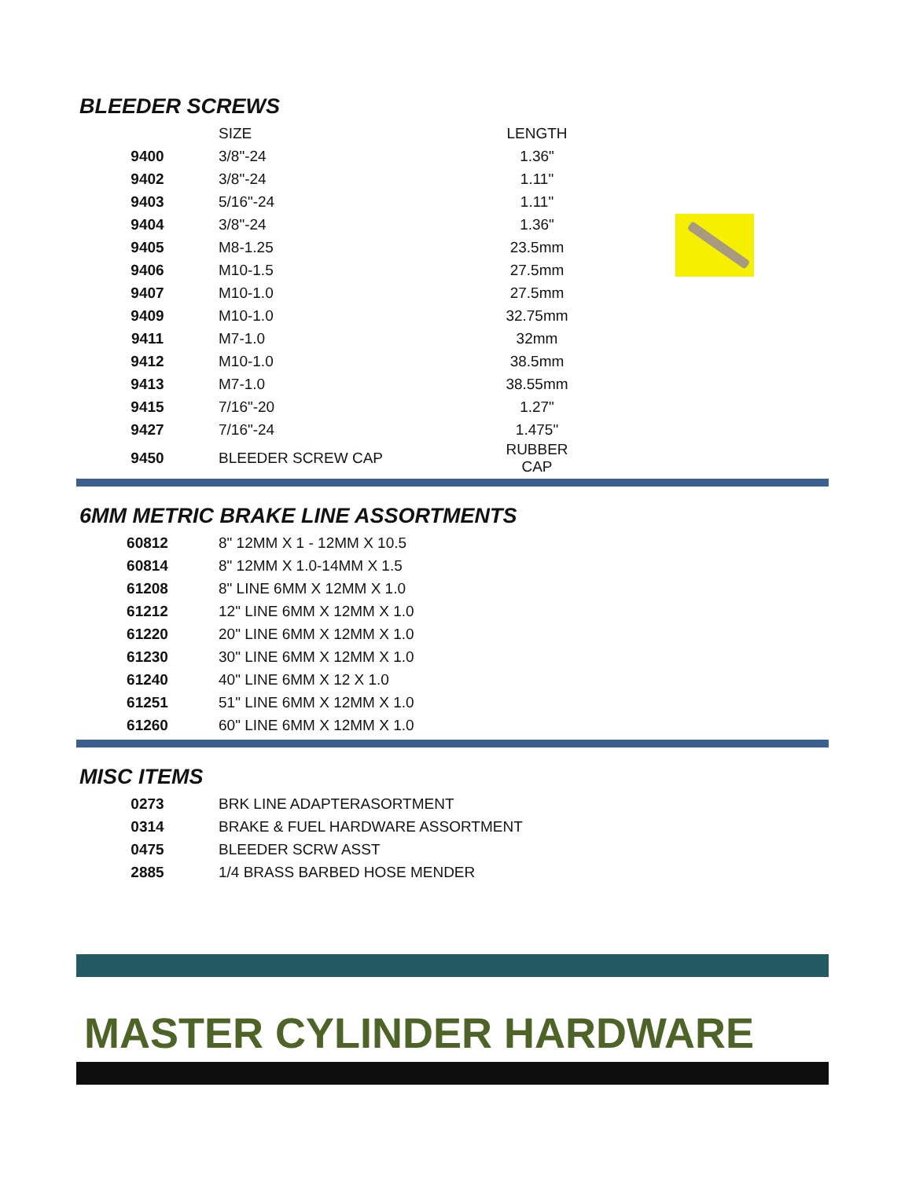BLEEDER SCREWS
| | SIZE | LENGTH |
| 9400 | 3/8"-24 | 1.36" |
| 9402 | 3/8"-24 | 1.11" |
| 9403 | 5/16"-24 | 1.11" |
| 9404 | 3/8"-24 | 1.36" |
| 9405 | M8-1.25 | 23.5mm |
| 9406 | M10-1.5 | 27.5mm |
| 9407 | M10-1.0 | 27.5mm |
| 9409 | M10-1.0 | 32.75mm |
| 9411 | M7-1.0 | 32mm |
| 9412 | M10-1.0 | 38.5mm |
| 9413 | M7-1.0 | 38.55mm |
| 9415 | 7/16"-20 | 1.27" |
| 9427 | 7/16"-24 | 1.475" |
| 9450 | BLEEDER SCREW CAP | RUBBER CAP |
6MM METRIC BRAKE LINE ASSORTMENTS
| 60812 | 8" 12MM X 1 - 12MM X 10.5 |
| 60814 | 8" 12MM X 1.0-14MM X 1.5 |
| 61208 | 8" LINE 6MM X 12MM X 1.0 |
| 61212 | 12" LINE 6MM X 12MM X 1.0 |
| 61220 | 20" LINE 6MM X 12MM X 1.0 |
| 61230 | 30" LINE 6MM X 12MM X 1.0 |
| 61240 | 40" LINE 6MM X 12 X 1.0 |
| 61251 | 51" LINE 6MM X 12MM X 1.0 |
| 61260 | 60" LINE 6MM X 12MM X 1.0 |
MISC ITEMS
| 0273 | BRK LINE ADAPTERASORTMENT |
| 0314 | BRAKE & FUEL HARDWARE ASSORTMENT |
| 0475 | BLEEDER SCRW ASST |
| 2885 | 1/4 BRASS BARBED HOSE MENDER |
MASTER CYLINDER HARDWARE